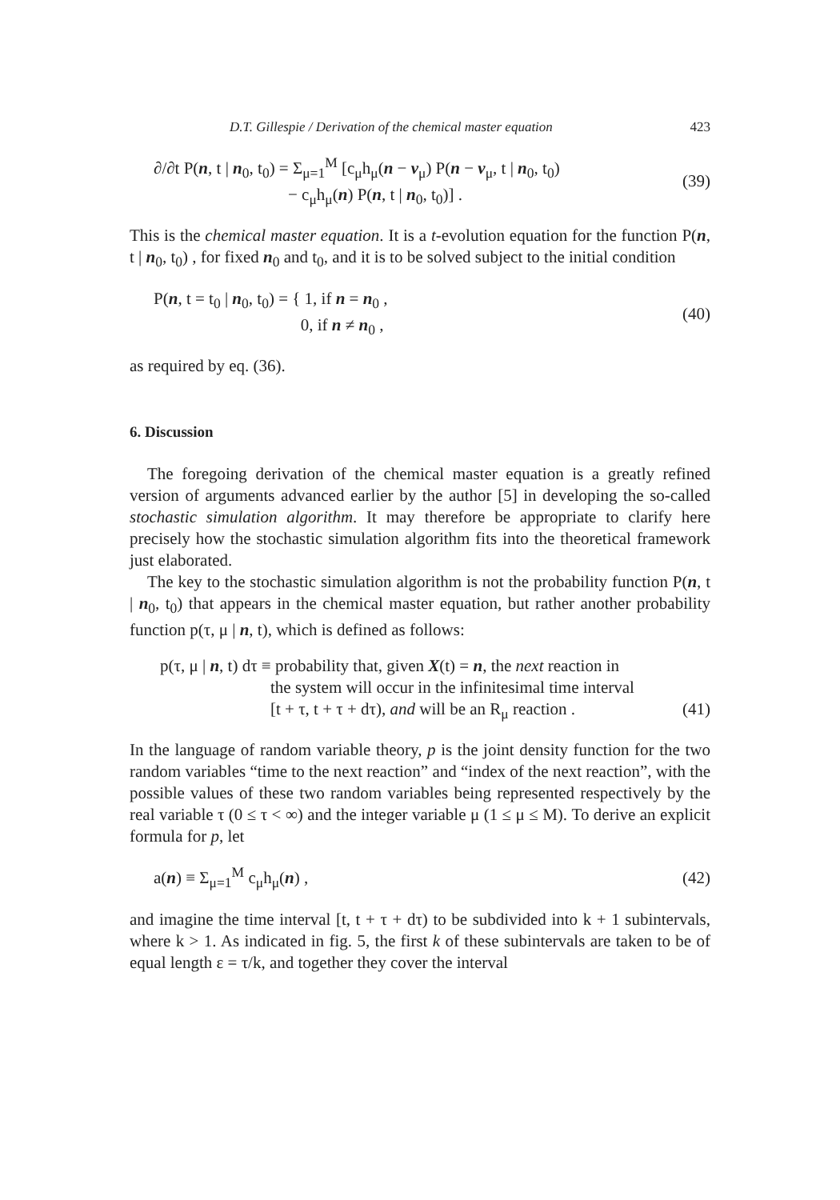D.T. Gillespie / Derivation of the chemical master equation 423
∂/∂t P(n, t | n<sub>0</sub>, t<sub>0</sub>) = Σ<sub>μ=1</sub><sup>M</sup> [c<sub>μ</sub>h<sub>μ</sub>(n − ν<sub>μ</sub>) P(n − ν<sub>μ</sub>, t | n<sub>0</sub>, t<sub>0</sub>)
− c<sub>μ</sub>h<sub>μ</sub>(n) P(n, t | n<sub>0</sub>, t<sub>0</sub>)] .
(39)
This is the chemical master equation. It is a t-evolution equation for the function P(n, t | n<sub>0</sub>, t<sub>0</sub>) , for fixed n<sub>0</sub> and t<sub>0</sub>, and it is to be solved subject to the initial condition
P(n, t = t<sub>0</sub> | n<sub>0</sub>, t<sub>0</sub>) = { 1, if n = n<sub>0</sub> ,
0, if n ≠ n<sub>0</sub> ,
(40)
as required by eq. (36).
6. Discussion
The foregoing derivation of the chemical master equation is a greatly refined version of arguments advanced earlier by the author [5] in developing the so-called stochastic simulation algorithm. It may therefore be appropriate to clarify here precisely how the stochastic simulation algorithm fits into the theoretical framework just elaborated.
The key to the stochastic simulation algorithm is not the probability function P(n, t | n<sub>0</sub>, t<sub>0</sub>) that appears in the chemical master equation, but rather another probability function p(τ, μ | n, t), which is defined as follows:
p(τ, μ | n, t) dτ ≡ probability that, given X(t) = n, the next reaction in
the system will occur in the infinitesimal time interval
[t + τ, t + τ + dτ), and will be an R<sub>μ</sub> reaction . (41)
In the language of random variable theory, p is the joint density function for the two random variables “time to the next reaction” and “index of the next reaction”, with the possible values of these two random variables being represented respectively by the real variable τ (0 ≤ τ < ∞) and the integer variable μ (1 ≤ μ ≤ M). To derive an explicit formula for p, let
a(n) ≡ Σ<sub>μ=1</sub><sup>M</sup> c<sub>μ</sub>h<sub>μ</sub>(n) , (42)
and imagine the time interval [t, t + τ + dτ) to be subdivided into k + 1 subintervals, where k > 1. As indicated in fig. 5, the first k of these subintervals are taken to be of equal length ε = τ/k, and together they cover the interval